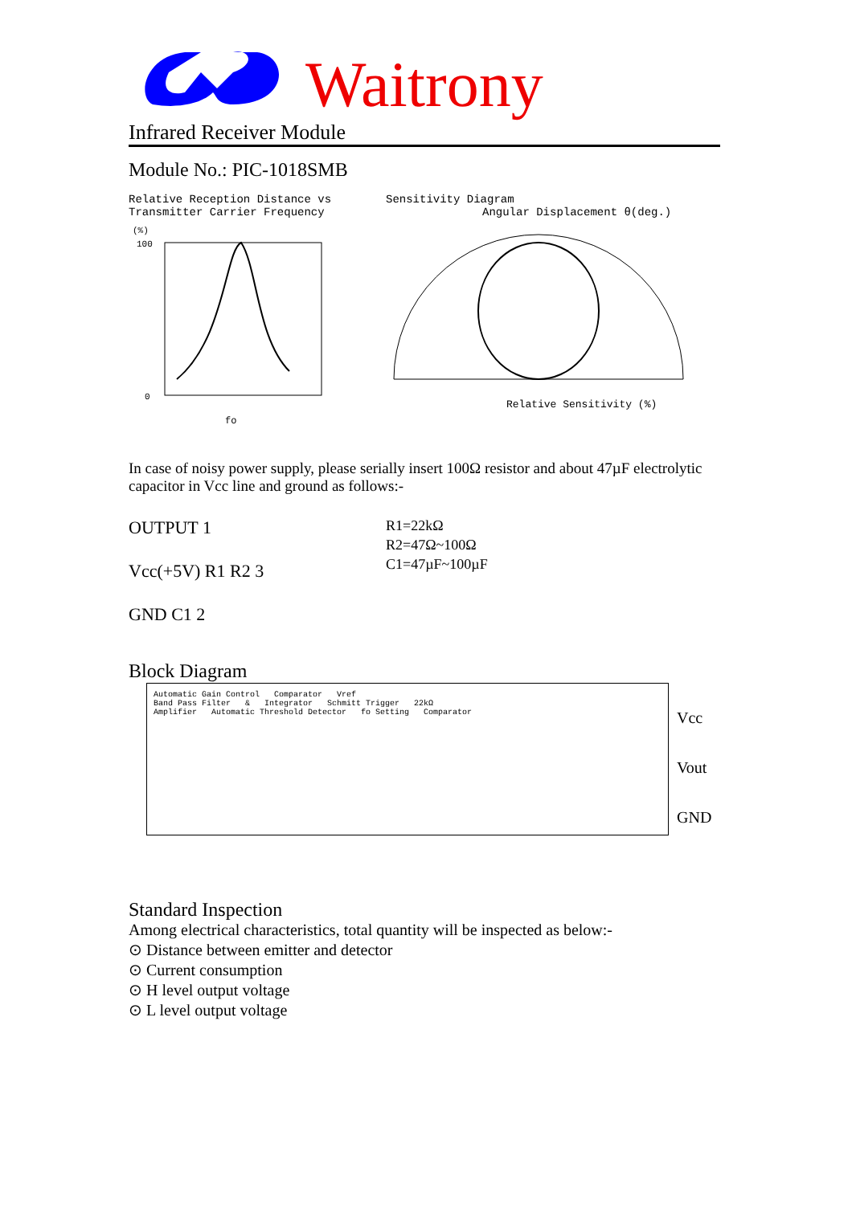Waitrony
Infrared Receiver Module
Module No.: PIC-1018SMB
Relative Reception Distance vs
Transmitter Carrier Frequency
(%)
100
0
fo
Sensitivity Diagram
Angular Displacement θ(deg.)
Relative Sensitivity (%)
In case of noisy power supply, please serially insert 100Ω resistor and about 47µF electrolytic capacitor in Vcc line and ground as follows:-
OUTPUT 1
Vcc(+5V) R1 R2 3
GND C1 2
R1=22kΩ
R2=47Ω~100Ω
C1=47µF~100µF
Block Diagram
Automatic Gain Control Comparator Vref
Band Pass Filter & Integrator Schmitt Trigger 22kΩ
Amplifier Automatic Threshold Detector fo Setting Comparator
Vcc
Vout
GND
Standard Inspection
Among electrical characteristics, total quantity will be inspected as below:-
⊙ Distance between emitter and detector
⊙ Current consumption
⊙ H level output voltage
⊙ L level output voltage